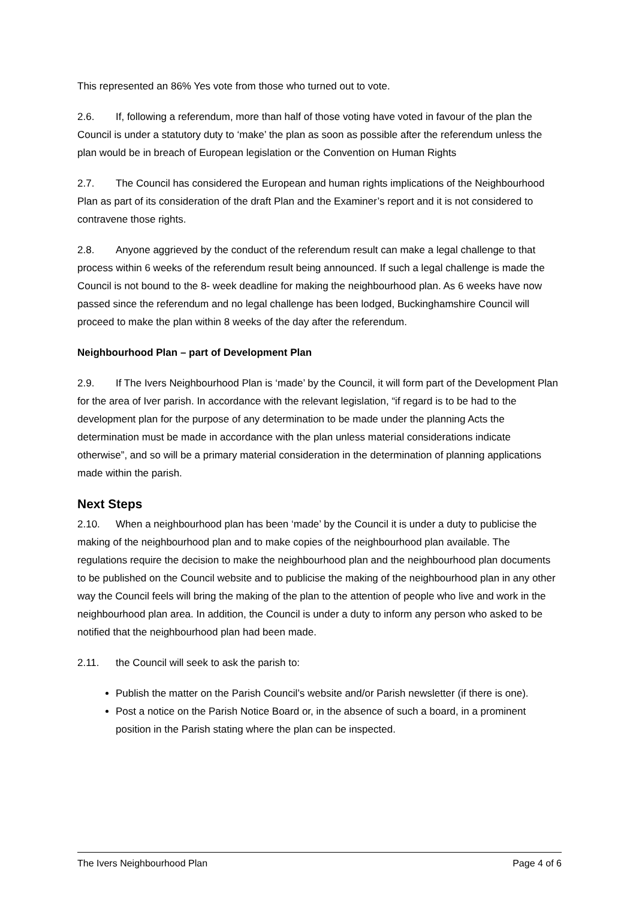This represented an 86% Yes vote from those who turned out to vote.
2.6. If, following a referendum, more than half of those voting have voted in favour of the plan the Council is under a statutory duty to ‘make’ the plan as soon as possible after the referendum unless the plan would be in breach of European legislation or the Convention on Human Rights
2.7. The Council has considered the European and human rights implications of the Neighbourhood Plan as part of its consideration of the draft Plan and the Examiner’s report and it is not considered to contravene those rights.
2.8. Anyone aggrieved by the conduct of the referendum result can make a legal challenge to that process within 6 weeks of the referendum result being announced. If such a legal challenge is made the Council is not bound to the 8- week deadline for making the neighbourhood plan. As 6 weeks have now passed since the referendum and no legal challenge has been lodged, Buckinghamshire Council will proceed to make the plan within 8 weeks of the day after the referendum.
Neighbourhood Plan – part of Development Plan
2.9. If The Ivers Neighbourhood Plan is ‘made’ by the Council, it will form part of the Development Plan for the area of Iver parish. In accordance with the relevant legislation, “if regard is to be had to the development plan for the purpose of any determination to be made under the planning Acts the determination must be made in accordance with the plan unless material considerations indicate otherwise”, and so will be a primary material consideration in the determination of planning applications made within the parish.
Next Steps
2.10. When a neighbourhood plan has been ‘made’ by the Council it is under a duty to publicise the making of the neighbourhood plan and to make copies of the neighbourhood plan available. The regulations require the decision to make the neighbourhood plan and the neighbourhood plan documents to be published on the Council website and to publicise the making of the neighbourhood plan in any other way the Council feels will bring the making of the plan to the attention of people who live and work in the neighbourhood plan area. In addition, the Council is under a duty to inform any person who asked to be notified that the neighbourhood plan had been made.
2.11. the Council will seek to ask the parish to:
Publish the matter on the Parish Council’s website and/or Parish newsletter (if there is one).
Post a notice on the Parish Notice Board or, in the absence of such a board, in a prominent position in the Parish stating where the plan can be inspected.
The Ivers Neighbourhood Plan Page 4 of 6